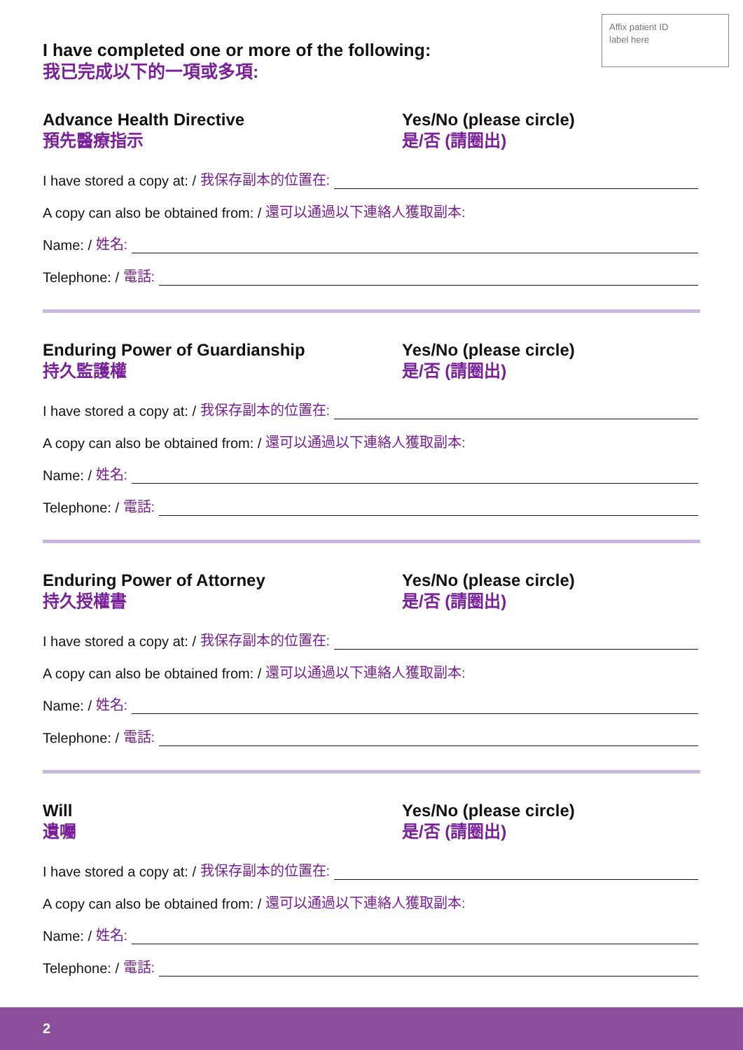Affix patient ID
label here
I have completed one or more of the following:
我已完成以下的一項或多項:
Advance Health Directive
預先醫療指示
Yes/No (please circle)
是/否 (請圈出)
I have stored a copy at: / 我保存副本的位置在:
A copy can also be obtained from: / 還可以通過以下連絡人獲取副本:
Name: / 姓名:
Telephone: / 電話:
Enduring Power of Guardianship
持久監護權
Yes/No (please circle)
是/否 (請圈出)
I have stored a copy at: / 我保存副本的位置在:
A copy can also be obtained from: / 還可以通過以下連絡人獲取副本:
Name: / 姓名:
Telephone: / 電話:
Enduring Power of Attorney
持久授權書
Yes/No (please circle)
是/否 (請圈出)
I have stored a copy at: / 我保存副本的位置在:
A copy can also be obtained from: / 還可以通過以下連絡人獲取副本:
Name: / 姓名:
Telephone: / 電話:
Will
遺囑
Yes/No (please circle)
是/否 (請圈出)
I have stored a copy at: / 我保存副本的位置在:
A copy can also be obtained from: / 還可以通過以下連絡人獲取副本:
Name: / 姓名:
Telephone: / 電話:
2